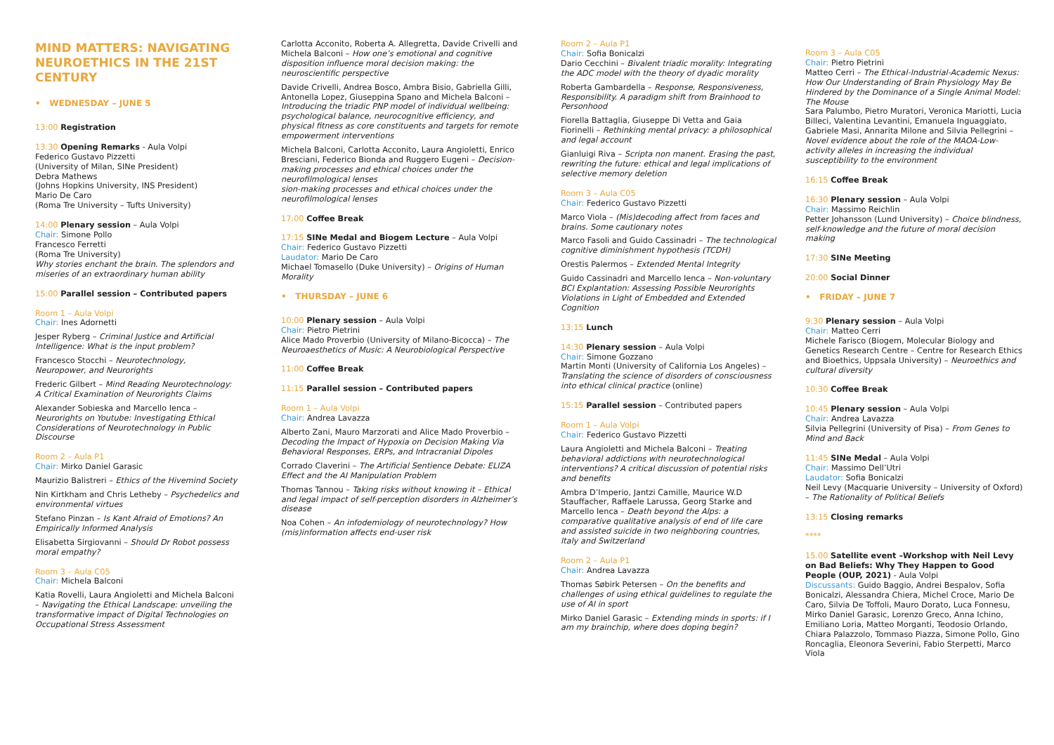MIND MATTERS: NAVIGATING NEUROETHICS IN THE 21ST CENTURY
• WEDNESDAY – JUNE 5
13:00 Registration
13:30 Opening Remarks - Aula Volpi
Federico Gustavo Pizzetti
(University of Milan, SINe President)
Debra Mathews
(Johns Hopkins University, INS President)
Mario De Caro
(Roma Tre University – Tufts University)
14:00 Plenary session – Aula Volpi
Chair: Simone Pollo
Francesco Ferretti
(Roma Tre University)
Why stories enchant the brain. The splendors and miseries of an extraordinary human ability
15:00 Parallel session – Contributed papers
Room 1 – Aula Volpi
Chair: Ines Adornetti
Jesper Ryberg – Criminal Justice and Artificial Intelligence: What is the input problem?
Francesco Stocchi – Neurotechnology, Neuropower, and Neurorights
Frederic Gilbert – Mind Reading Neurotechnology: A Critical Examination of Neurorights Claims
Alexander Sobieska and Marcello Ienca – Neurorights on Youtube: Investigating Ethical Considerations of Neurotechnology in Public Discourse
Room 2 – Aula P1
Chair: Mirko Daniel Garasic
Maurizio Balistreri – Ethics of the Hivemind Society
Nin Kirtkham and Chris Letheby – Psychedelics and environmental virtues
Stefano Pinzan – Is Kant Afraid of Emotions? An Empirically Informed Analysis
Elisabetta Sirgiovanni – Should Dr Robot possess moral empathy?
Room 3 – Aula C05
Chair: Michela Balconi
Katia Rovelli, Laura Angioletti and Michela Balconi – Navigating the Ethical Landscape: unveiling the transformative impact of Digital Technologies on Occupational Stress Assessment
Carlotta Acconito, Roberta A. Allegretta, Davide Crivelli and Michela Balconi – How one’s emotional and cognitive disposition influence moral decision making: the neuroscientific perspective
Davide Crivelli, Andrea Bosco, Ambra Bisio, Gabriella Gilli, Antonella Lopez, Giuseppina Spano and Michela Balconi – Introducing the triadic PNP model of individual wellbeing: psychological balance, neurocognitive efficiency, and physical fitness as core constituents and targets for remote empowerment interventions
Michela Balconi, Carlotta Acconito, Laura Angioletti, Enrico Bresciani, Federico Bionda and Ruggero Eugeni – Decision-making processes and ethical choices under the neurofilmological lenses
sion-making processes and ethical choices under the neurofilmological lenses
17:00 Coffee Break
17:15 SINe Medal and Biogem Lecture – Aula Volpi
Chair: Federico Gustavo Pizzetti
Laudator: Mario De Caro
Michael Tomasello (Duke University) – Origins of Human Morality
• THURSDAY – JUNE 6
10:00 Plenary session – Aula Volpi
Chair: Pietro Pietrini
Alice Mado Proverbio (University of Milano-Bicocca) – The Neuroaesthetics of Music: A Neurobiological Perspective
11:00 Coffee Break
11:15 Parallel session – Contributed papers
Room 1 – Aula Volpi
Chair: Andrea Lavazza
Alberto Zani, Mauro Marzorati and Alice Mado Proverbio – Decoding the Impact of Hypoxia on Decision Making Via Behavioral Responses, ERPs, and Intracranial Dipoles
Corrado Claverini – The Artificial Sentience Debate: ELIZA Effect and the AI Manipulation Problem
Thomas Tannou – Taking risks without knowing it – Ethical and legal impact of self-perception disorders in Alzheimer’s disease
Noa Cohen – An infodemiology of neurotechnology? How (mis)information affects end-user risk
Room 2 – Aula P1
Chair: Sofia Bonicalzi
Dario Cecchini – Bivalent triadic morality: Integrating the ADC model with the theory of dyadic morality
Roberta Gambardella – Response, Responsiveness, Responsibility. A paradigm shift from Brainhood to Personhood
Fiorella Battaglia, Giuseppe Di Vetta and Gaia Fiorinelli – Rethinking mental privacy: a philosophical and legal account
Gianluigi Riva – Scripta non manent. Erasing the past, rewriting the future: ethical and legal implications of selective memory deletion
Room 3 – Aula C05
Chair: Federico Gustavo Pizzetti
Marco Viola – (Mis)decoding affect from faces and brains. Some cautionary notes
Marco Fasoli and Guido Cassinadri – The technological cognitive diminishment hypothesis (TCDH)
Orestis Palermos – Extended Mental Integrity
Guido Cassinadri and Marcello Ienca – Non-voluntary BCI Explantation: Assessing Possible Neurorights Violations in Light of Embedded and Extended Cognition
13:15 Lunch
14:30 Plenary session – Aula Volpi
Chair: Simone Gozzano
Martin Monti (University of California Los Angeles) – Translating the science of disorders of consciousness into ethical clinical practice (online)
15:15 Parallel session – Contributed papers
Room 1 – Aula Volpi
Chair: Federico Gustavo Pizzetti
Laura Angioletti and Michela Balconi – Treating behavioral addictions with neurotechnological interventions? A critical discussion of potential risks and benefits
Ambra D’Imperio, Jantzi Camille, Maurice W.D Stauffacher, Raffaele Larussa, Georg Starke and Marcello Ienca – Death beyond the Alps: a comparative qualitative analysis of end of life care and assisted suicide in two neighboring countries, Italy and Switzerland
Room 2 – Aula P1
Chair: Andrea Lavazza
Thomas Søbirk Petersen – On the benefits and challenges of using ethical guidelines to regulate the use of AI in sport
Mirko Daniel Garasic – Extending minds in sports: if I am my brainchip, where does doping begin?
Room 3 – Aula C05
Chair: Pietro Pietrini
Matteo Cerri – The Ethical-Industrial-Academic Nexus: How Our Understanding of Brain Physiology May Be Hindered by the Dominance of a Single Animal Model: The Mouse
Sara Palumbo, Pietro Muratori, Veronica Mariotti, Lucia Billeci, Valentina Levantini, Emanuela Inguaggiato, Gabriele Masi, Annarita Milone and Silvia Pellegrini – Novel evidence about the role of the MAOA-Low-activity alleles in increasing the individual susceptibility to the environment
16:15 Coffee Break
16:30 Plenary session – Aula Volpi
Chair: Massimo Reichlin
Petter Johansson (Lund University) – Choice blindness, self-knowledge and the future of moral decision making
17:30 SINe Meeting
20:00 Social Dinner
• FRIDAY – JUNE 7
9:30 Plenary session – Aula Volpi
Chair: Matteo Cerri
Michele Farisco (Biogem, Molecular Biology and Genetics Research Centre – Centre for Research Ethics and Bioethics, Uppsala University) – Neuroethics and cultural diversity
10:30 Coffee Break
10:45 Plenary session – Aula Volpi
Chair: Andrea Lavazza
Silvia Pellegrini (University of Pisa) – From Genes to Mind and Back
11:45 SINe Medal – Aula Volpi
Chair: Massimo Dell’Utri
Laudator: Sofia Bonicalzi
Neil Levy (Macquarie University – University of Oxford) – The Rationality of Political Beliefs
13:15 Closing remarks
****
15.00 Satellite event –Workshop with Neil Levy on Bad Beliefs: Why They Happen to Good People (OUP, 2021) - Aula Volpi
Discussants: Guido Baggio, Andrei Bespalov, Sofia Bonicalzi, Alessandra Chiera, Michel Croce, Mario De Caro, Silvia De Toffoli, Mauro Dorato, Luca Fonnesu, Mirko Daniel Garasic, Lorenzo Greco, Anna Ichino, Emiliano Loria, Matteo Morganti, Teodosio Orlando, Chiara Palazzolo, Tommaso Piazza, Simone Pollo, Gino Roncaglia, Eleonora Severini, Fabio Sterpetti, Marco Viola